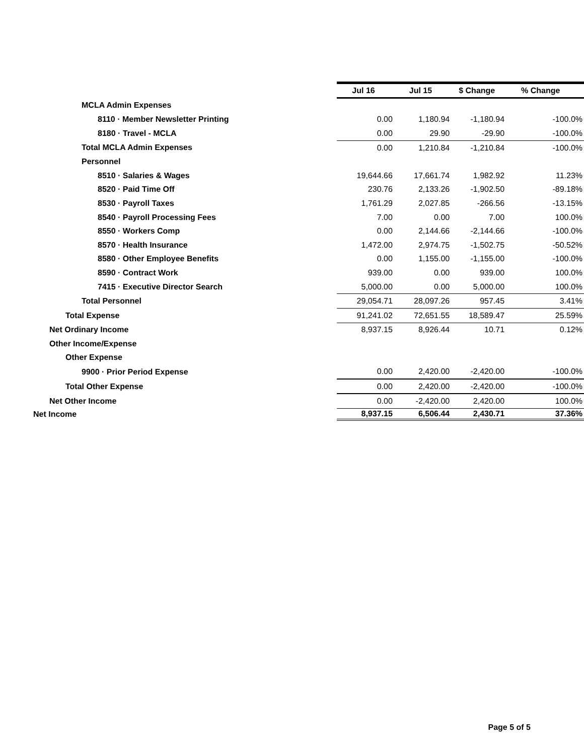| | Jul 16 | Jul 15 | $ Change | % Change |
| MCLA Admin Expenses | | | | |
| 8110 · Member Newsletter Printing | 0.00 | 1,180.94 | -1,180.94 | -100.0% |
| 8180 · Travel - MCLA | 0.00 | 29.90 | -29.90 | -100.0% |
| Total MCLA Admin Expenses | 0.00 | 1,210.84 | -1,210.84 | -100.0% |
| Personnel | | | | |
| 8510 · Salaries & Wages | 19,644.66 | 17,661.74 | 1,982.92 | 11.23% |
| 8520 · Paid Time Off | 230.76 | 2,133.26 | -1,902.50 | -89.18% |
| 8530 · Payroll Taxes | 1,761.29 | 2,027.85 | -266.56 | -13.15% |
| 8540 · Payroll Processing Fees | 7.00 | 0.00 | 7.00 | 100.0% |
| 8550 · Workers Comp | 0.00 | 2,144.66 | -2,144.66 | -100.0% |
| 8570 · Health Insurance | 1,472.00 | 2,974.75 | -1,502.75 | -50.52% |
| 8580 · Other Employee Benefits | 0.00 | 1,155.00 | -1,155.00 | -100.0% |
| 8590 · Contract Work | 939.00 | 0.00 | 939.00 | 100.0% |
| 7415 · Executive Director Search | 5,000.00 | 0.00 | 5,000.00 | 100.0% |
| Total Personnel | 29,054.71 | 28,097.26 | 957.45 | 3.41% |
| Total Expense | 91,241.02 | 72,651.55 | 18,589.47 | 25.59% |
| Net Ordinary Income | 8,937.15 | 8,926.44 | 10.71 | 0.12% |
| Other Income/Expense | | | | |
| Other Expense | | | | |
| 9900 · Prior Period Expense | 0.00 | 2,420.00 | -2,420.00 | -100.0% |
| Total Other Expense | 0.00 | 2,420.00 | -2,420.00 | -100.0% |
| Net Other Income | 0.00 | -2,420.00 | 2,420.00 | 100.0% |
| Net Income | 8,937.15 | 6,506.44 | 2,430.71 | 37.36% |
Page 5 of 5